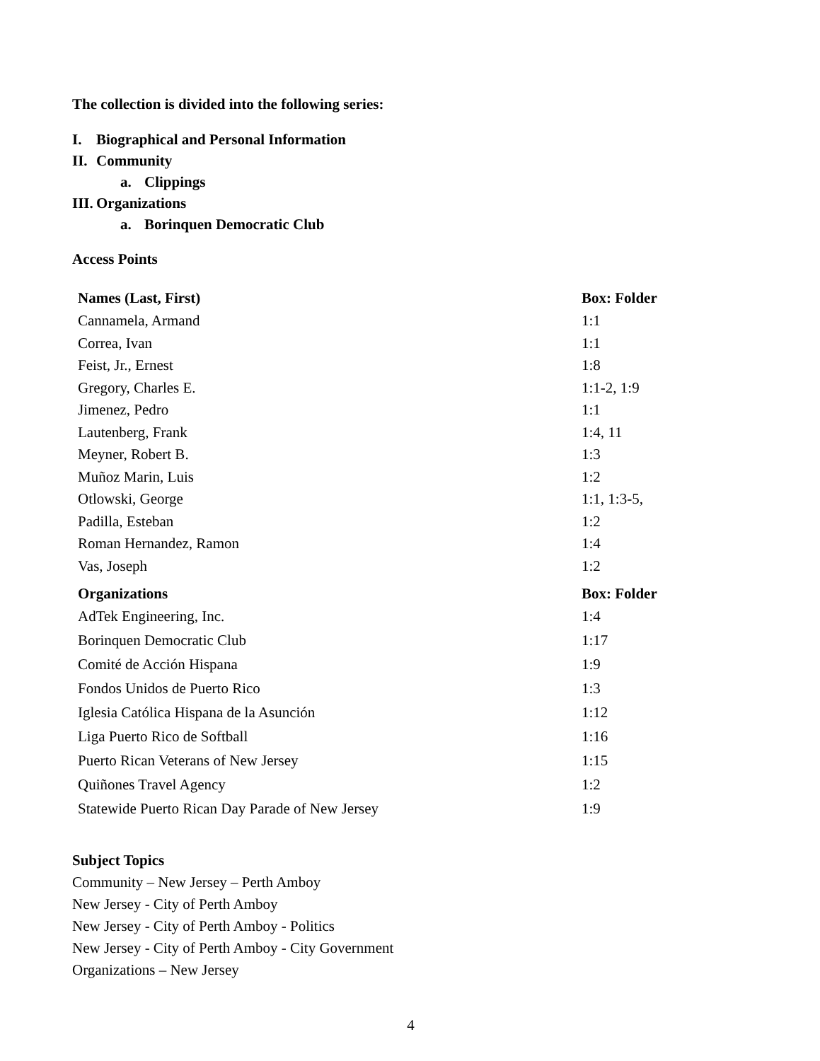The collection is divided into the following series:
I. Biographical and Personal Information
II. Community
a. Clippings
III. Organizations
a. Borinquen Democratic Club
Access Points
| Names (Last, First) | Box: Folder |
| --- | --- |
| Cannamela, Armand | 1:1 |
| Correa, Ivan | 1:1 |
| Feist, Jr., Ernest | 1:8 |
| Gregory, Charles E. | 1:1-2, 1:9 |
| Jimenez, Pedro | 1:1 |
| Lautenberg, Frank | 1:4, 11 |
| Meyner, Robert B. | 1:3 |
| Muñoz Marin, Luis | 1:2 |
| Otlowski, George | 1:1, 1:3-5, |
| Padilla, Esteban | 1:2 |
| Roman Hernandez, Ramon | 1:4 |
| Vas, Joseph | 1:2 |
| Organizations | Box: Folder |
| AdTek Engineering, Inc. | 1:4 |
| Borinquen Democratic Club | 1:17 |
| Comité de Acción Hispana | 1:9 |
| Fondos Unidos de Puerto Rico | 1:3 |
| Iglesia Católica Hispana de la Asunción | 1:12 |
| Liga Puerto Rico de Softball | 1:16 |
| Puerto Rican Veterans of New Jersey | 1:15 |
| Quiñones Travel Agency | 1:2 |
| Statewide Puerto Rican Day Parade of New Jersey | 1:9 |
Subject Topics
Community – New Jersey – Perth Amboy
New Jersey - City of Perth Amboy
New Jersey - City of Perth Amboy - Politics
New Jersey - City of Perth Amboy - City Government
Organizations – New Jersey
4